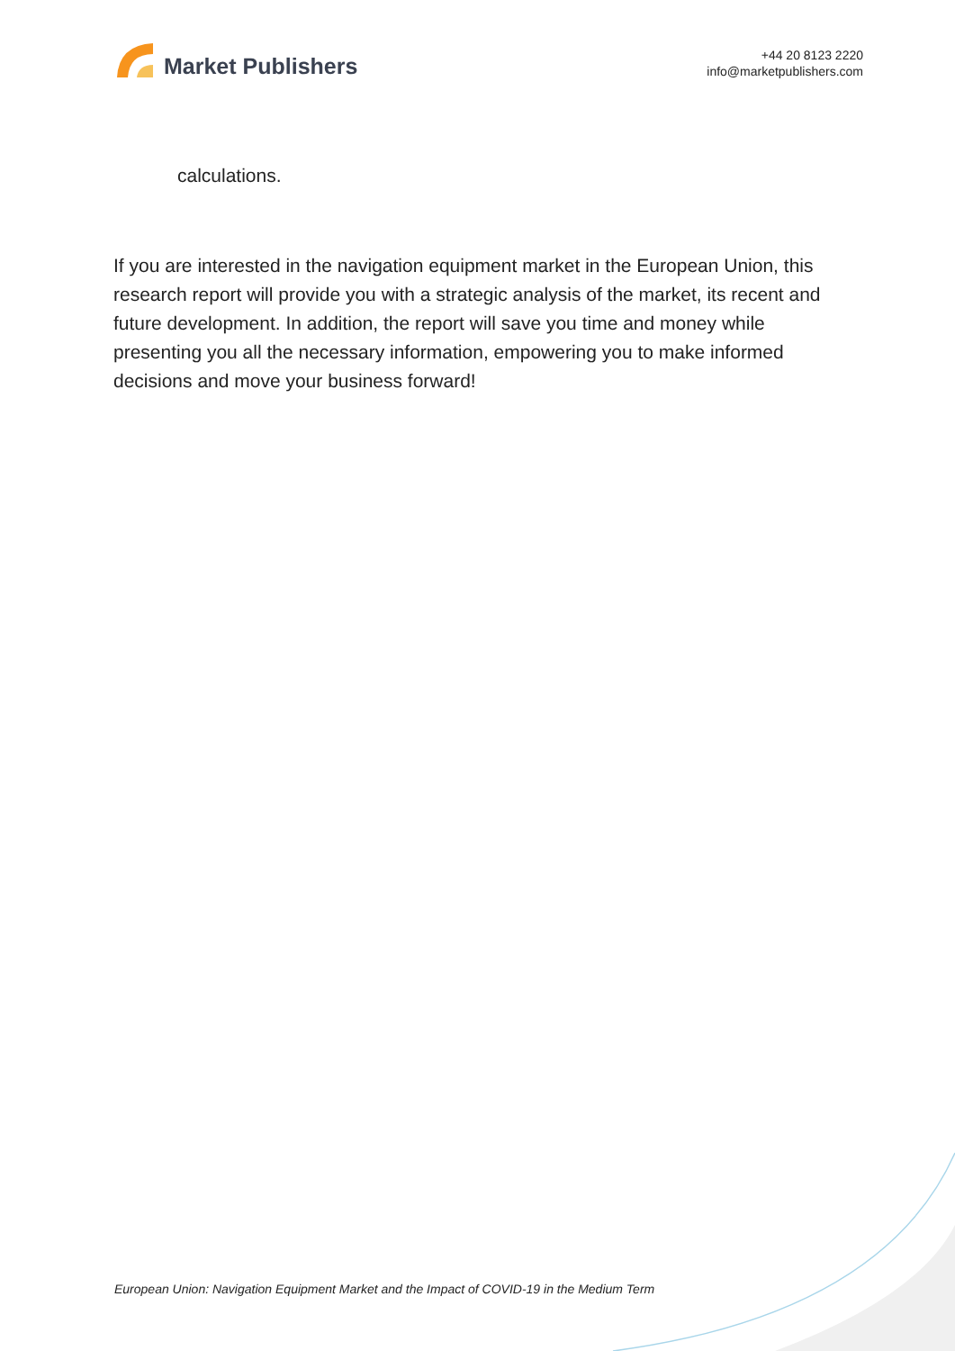Market Publishers
+44 20 8123 2220
info@marketpublishers.com
calculations.
If you are interested in the navigation equipment market in the European Union, this research report will provide you with a strategic analysis of the market, its recent and future development. In addition, the report will save you time and money while presenting you all the necessary information, empowering you to make informed decisions and move your business forward!
European Union: Navigation Equipment Market and the Impact of COVID-19 in the Medium Term